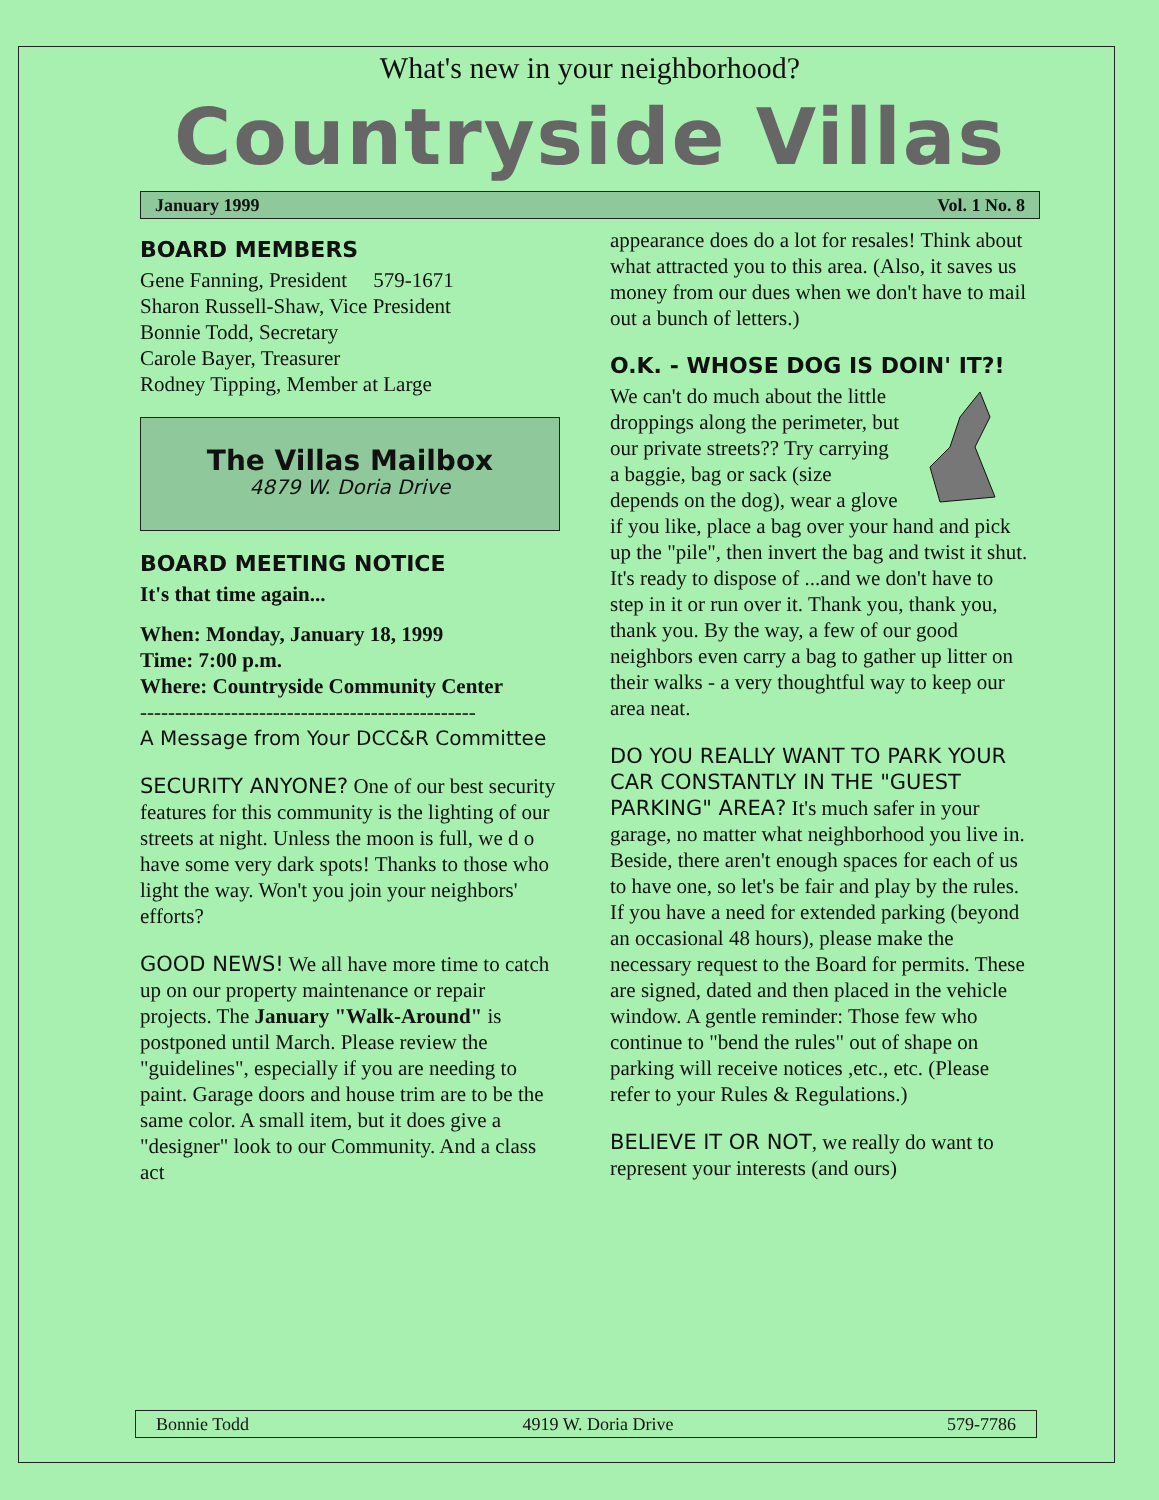What's new in your neighborhood?
Countryside Villas
January 1999 Vol. 1 No. 8
BOARD MEMBERS
Gene Fanning, President 579-1671
Sharon Russell-Shaw, Vice President
Bonnie Todd, Secretary
Carole Bayer, Treasurer
Rodney Tipping, Member at Large
The Villas Mailbox
4879 W. Doria Drive
BOARD MEETING NOTICE
It's that time again...
When: Monday, January 18, 1999
Time: 7:00 p.m.
Where: Countryside Community Center
------------------------------------------------
A Message from Your DCC&R Committee
SECURITY ANYONE? One of our best security features for this community is the lighting of our streets at night. Unless the moon is full, we d o have some very dark spots! Thanks to those who light the way. Won't you join your neighbors' efforts?
GOOD NEWS! We all have more time to catch up on our property maintenance or repair projects. The January "Walk-Around" is postponed until March. Please review the "guidelines", especially if you are needing to paint. Garage doors and house trim are to be the same color. A small item, but it does give a "designer" look to our Community. And a class act
appearance does do a lot for resales! Think about what attracted you to this area. (Also, it saves us money from our dues when we don't have to mail out a bunch of letters.)
O.K. - WHOSE DOG IS DOIN' IT?!
We can't do much about the little droppings along the perimeter, but our private streets?? Try carrying a baggie, bag or sack (size depends on the dog), wear a glove if you like, place a bag over your hand and pick up the "pile", then invert the bag and twist it shut. It's ready to dispose of ...and we don't have to step in it or run over it. Thank you, thank you, thank you. By the way, a few of our good neighbors even carry a bag to gather up litter on their walks - a very thoughtful way to keep our area neat.
DO YOU REALLY WANT TO PARK YOUR CAR CONSTANTLY IN THE "GUEST PARKING" AREA? It's much safer in your garage, no matter what neighborhood you live in. Beside, there aren't enough spaces for each of us to have one, so let's be fair and play by the rules. If you have a need for extended parking (beyond an occasional 48 hours), please make the necessary request to the Board for permits. These are signed, dated and then placed in the vehicle window. A gentle reminder: Those few who continue to "bend the rules" out of shape on parking will receive notices ,etc., etc. (Please refer to your Rules & Regulations.)
BELIEVE IT OR NOT, we really do want to represent your interests (and ours)
Bonnie Todd 4919 W. Doria Drive 579-7786